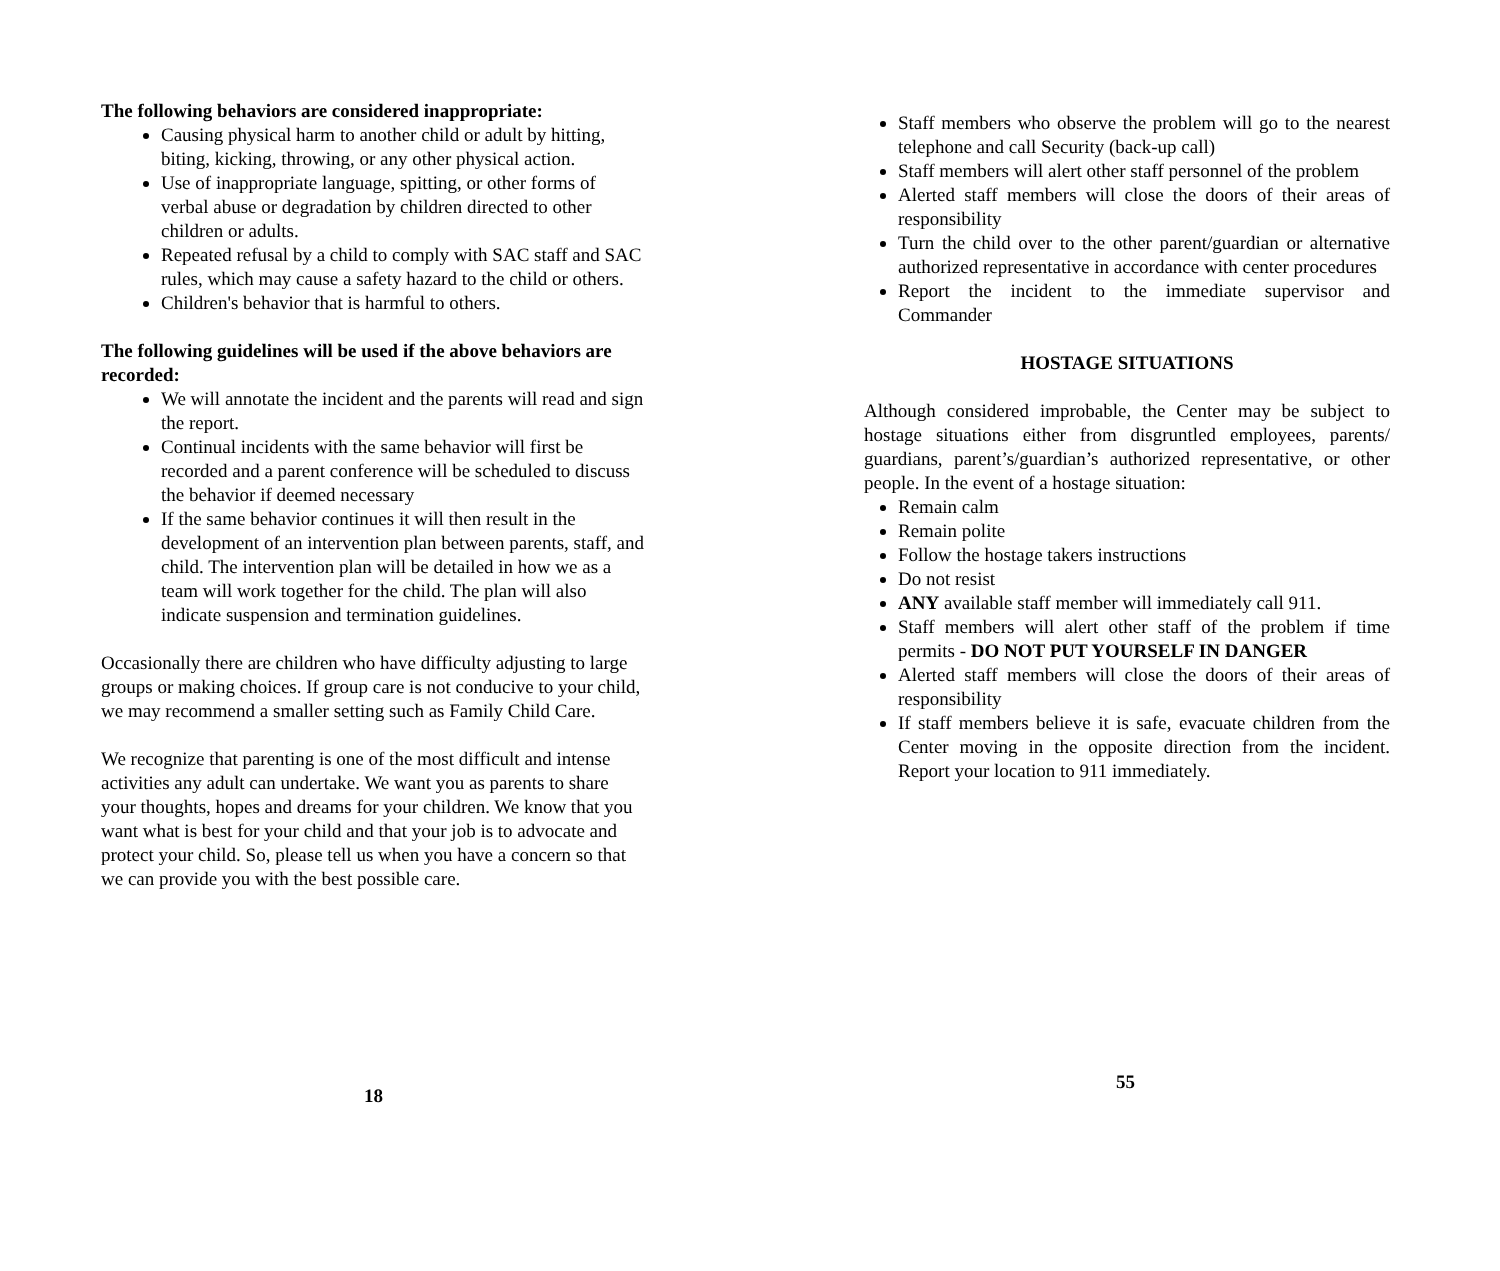The following behaviors are considered inappropriate:
Causing physical harm to another child or adult by hitting, biting, kicking, throwing, or any other physical action.
Use of inappropriate language, spitting, or other forms of verbal abuse or degradation by children directed to other children or adults.
Repeated refusal by a child to comply with SAC staff and SAC rules, which may cause a safety hazard to the child or others.
Children's behavior that is harmful to others.
The following guidelines will be used if the above behaviors are recorded:
We will annotate the incident and the parents will read and sign the report.
Continual incidents with the same behavior will first be recorded and a parent conference will be scheduled to discuss the behavior if deemed necessary
If the same behavior continues it will then result in the development of an intervention plan between parents, staff, and child. The intervention plan will be detailed in how we as a team will work together for the child. The plan will also indicate suspension and termination guidelines.
Occasionally there are children who have difficulty adjusting to large groups or making choices. If group care is not conducive to your child, we may recommend a smaller setting such as Family Child Care.
We recognize that parenting is one of the most difficult and intense activities any adult can undertake. We want you as parents to share your thoughts, hopes and dreams for your children. We know that you want what is best for your child and that your job is to advocate and protect your child. So, please tell us when you have a concern so that we can provide you with the best possible care.
18
Staff members who observe the problem will go to the nearest telephone and call Security (back-up call)
Staff members will alert other staff personnel of the problem
Alerted staff members will close the doors of their areas of responsibility
Turn the child over to the other parent/guardian or alternative authorized representative in accordance with center procedures
Report the incident to the immediate supervisor and Commander
HOSTAGE SITUATIONS
Although considered improbable, the Center may be subject to hostage situations either from disgruntled employees, parents/ guardians, parent’s/guardian’s authorized representative, or other people. In the event of a hostage situation:
Remain calm
Remain polite
Follow the hostage takers instructions
Do not resist
ANY available staff member will immediately call 911.
Staff members will alert other staff of the problem if time permits - DO NOT PUT YOURSELF IN DANGER
Alerted staff members will close the doors of their areas of responsibility
If staff members believe it is safe, evacuate children from the Center moving in the opposite direction from the incident. Report your location to 911 immediately.
55